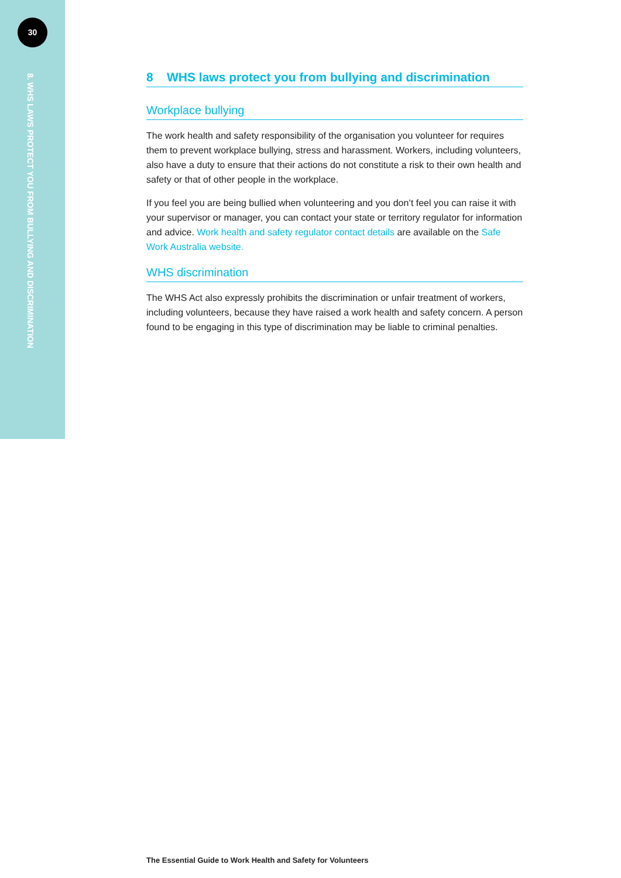30
8. WHS LAWS PROTECT YOU FROM BULLYING AND DISCRIMINATION
8 WHS laws protect you from bullying and discrimination
Workplace bullying
The work health and safety responsibility of the organisation you volunteer for requires them to prevent workplace bullying, stress and harassment. Workers, including volunteers, also have a duty to ensure that their actions do not constitute a risk to their own health and safety or that of other people in the workplace.
If you feel you are being bullied when volunteering and you don’t feel you can raise it with your supervisor or manager, you can contact your state or territory regulator for information and advice. Work health and safety regulator contact details are available on the Safe Work Australia website.
WHS discrimination
The WHS Act also expressly prohibits the discrimination or unfair treatment of workers, including volunteers, because they have raised a work health and safety concern. A person found to be engaging in this type of discrimination may be liable to criminal penalties.
The Essential Guide to Work Health and Safety for Volunteers